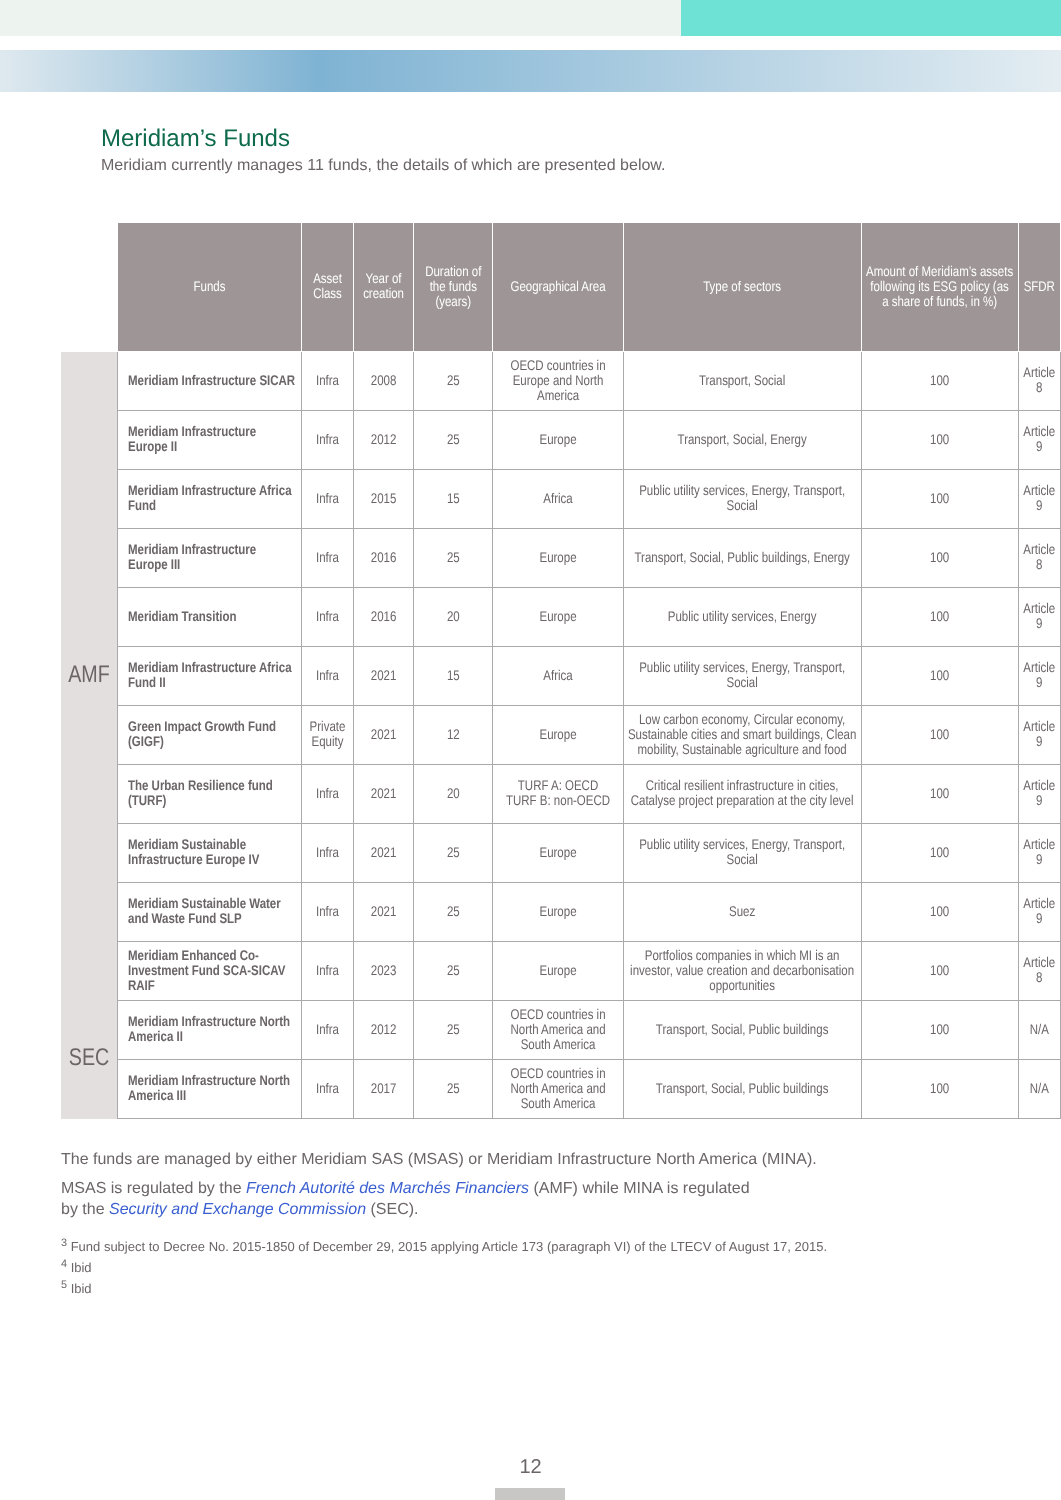Meridiam’s Funds
Meridiam currently manages 11 funds, the details of which are presented below.
| | Funds | Asset Class | Year of creation | Duration of the funds (years) | Geographical Area | Type of sectors | Amount of Meridiam’s assets following its ESG policy (as a share of funds, in %) | SFDR |
| --- | --- | --- | --- | --- | --- | --- | --- | --- |
| AMF | Meridiam Infrastructure SICAR | Infra | 2008 | 25 | OECD countries in Europe and North America | Transport, Social | 100 | Article 8 |
| | Meridiam Infrastructure Europe II | Infra | 2012 | 25 | Europe | Transport, Social, Energy | 100 | Article 9 |
| | Meridiam Infrastructure Africa Fund | Infra | 2015 | 15 | Africa | Public utility services, Energy, Transport, Social | 100 | Article 9 |
| | Meridiam Infrastructure Europe III | Infra | 2016 | 25 | Europe | Transport, Social, Public buildings, Energy | 100 | Article 8 |
| | Meridiam Transition | Infra | 2016 | 20 | Europe | Public utility services, Energy | 100 | Article 9 |
| | Meridiam Infrastructure Africa Fund II | Infra | 2021 | 15 | Africa | Public utility services, Energy, Transport, Social | 100 | Article 9 |
| | Green Impact Growth Fund (GIGF) | Private Equity | 2021 | 12 | Europe | Low carbon economy, Circular economy, Sustainable cities and smart buildings, Clean mobility, Sustainable agriculture and food | 100 | Article 9 |
| | The Urban Resilience fund (TURF) | Infra | 2021 | 20 | TURF A: OECD TURF B: non-OECD | Critical resilient infrastructure in cities, Catalyse project preparation at the city level | 100 | Article 9 |
| | Meridiam Sustainable Infrastructure Europe IV | Infra | 2021 | 25 | Europe | Public utility services, Energy, Transport, Social | 100 | Article 9 |
| | Meridiam Sustainable Water and Waste Fund SLP | Infra | 2021 | 25 | Europe | Suez | 100 | Article 9 |
| | Meridiam Enhanced Co-Investment Fund SCA-SICAV RAIF | Infra | 2023 | 25 | Europe | Portfolios companies in which MI is an investor, value creation and decarbonisation opportunities | 100 | Article 8 |
| SEC | Meridiam Infrastructure North America II | Infra | 2012 | 25 | OECD countries in North America and South America | Transport, Social, Public buildings | 100 | N/A |
| | Meridiam Infrastructure North America III | Infra | 2017 | 25 | OECD countries in North America and South America | Transport, Social, Public buildings | 100 | N/A |
The funds are managed by either Meridiam SAS (MSAS) or Meridiam Infrastructure North America (MINA).
MSAS is regulated by the French Autorité des Marchés Financiers (AMF) while MINA is regulated
by the Security and Exchange Commission (SEC).
<sup>3</sup> Fund subject to Decree No. 2015-1850 of December 29, 2015 applying Article 173 (paragraph VI) of the LTECV of August 17, 2015.
<sup>4</sup> Ibid
<sup>5</sup> Ibid
12